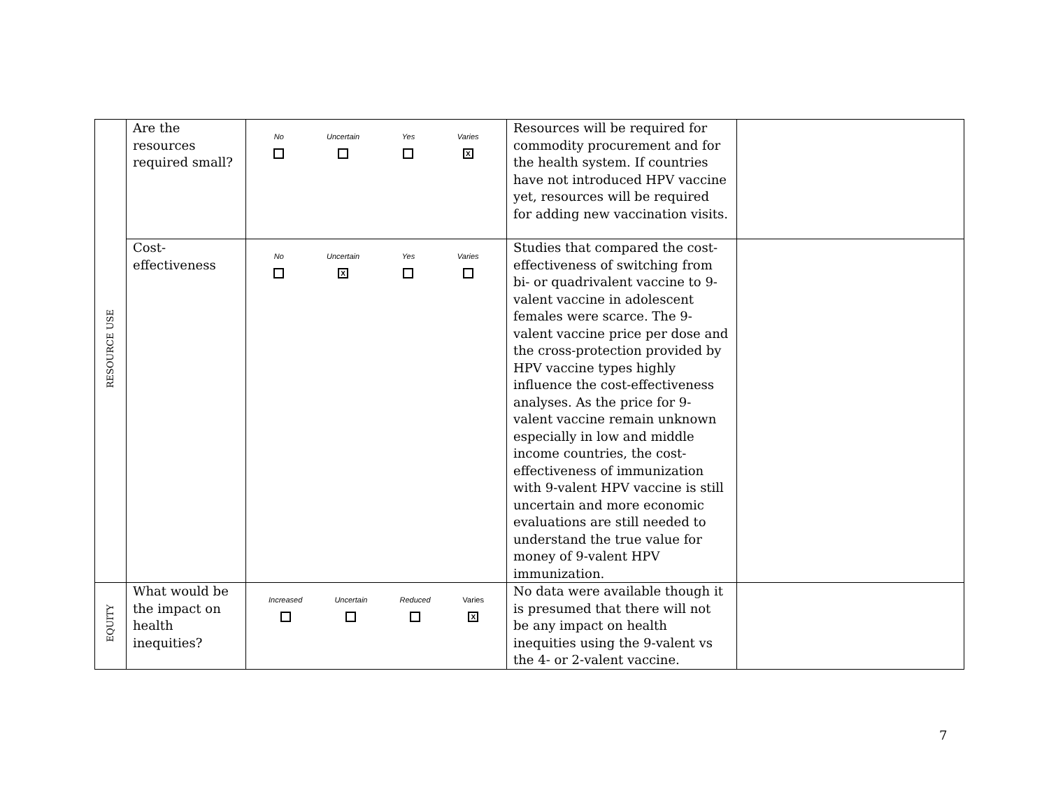| RESOURCE USE | Are the resources required small? | No Uncertain Yes Varies X | Resources will be required for commodity procurement and for the health system. If countries have not introduced HPV vaccine yet, resources will be required for adding new vaccination visits. | |
| | Cost-effectiveness | No Uncertain X Yes Varies | Studies that compared the cost-effectiveness of switching from bi- or quadrivalent vaccine to 9-valent vaccine in adolescent females were scarce. The 9-valent vaccine price per dose and the cross-protection provided by HPV vaccine types highly influence the cost-effectiveness analyses. As the price for 9-valent vaccine remain unknown especially in low and middle income countries, the cost-effectiveness of immunization with 9-valent HPV vaccine is still uncertain and more economic evaluations are still needed to understand the true value for money of 9-valent HPV immunization. | |
| EQUITY | What would be the impact on health inequities? | Increased Uncertain Reduced Varies X | No data were available though it is presumed that there will not be any impact on health inequities using the 9-valent vs the 4- or 2-valent vaccine. | |
7